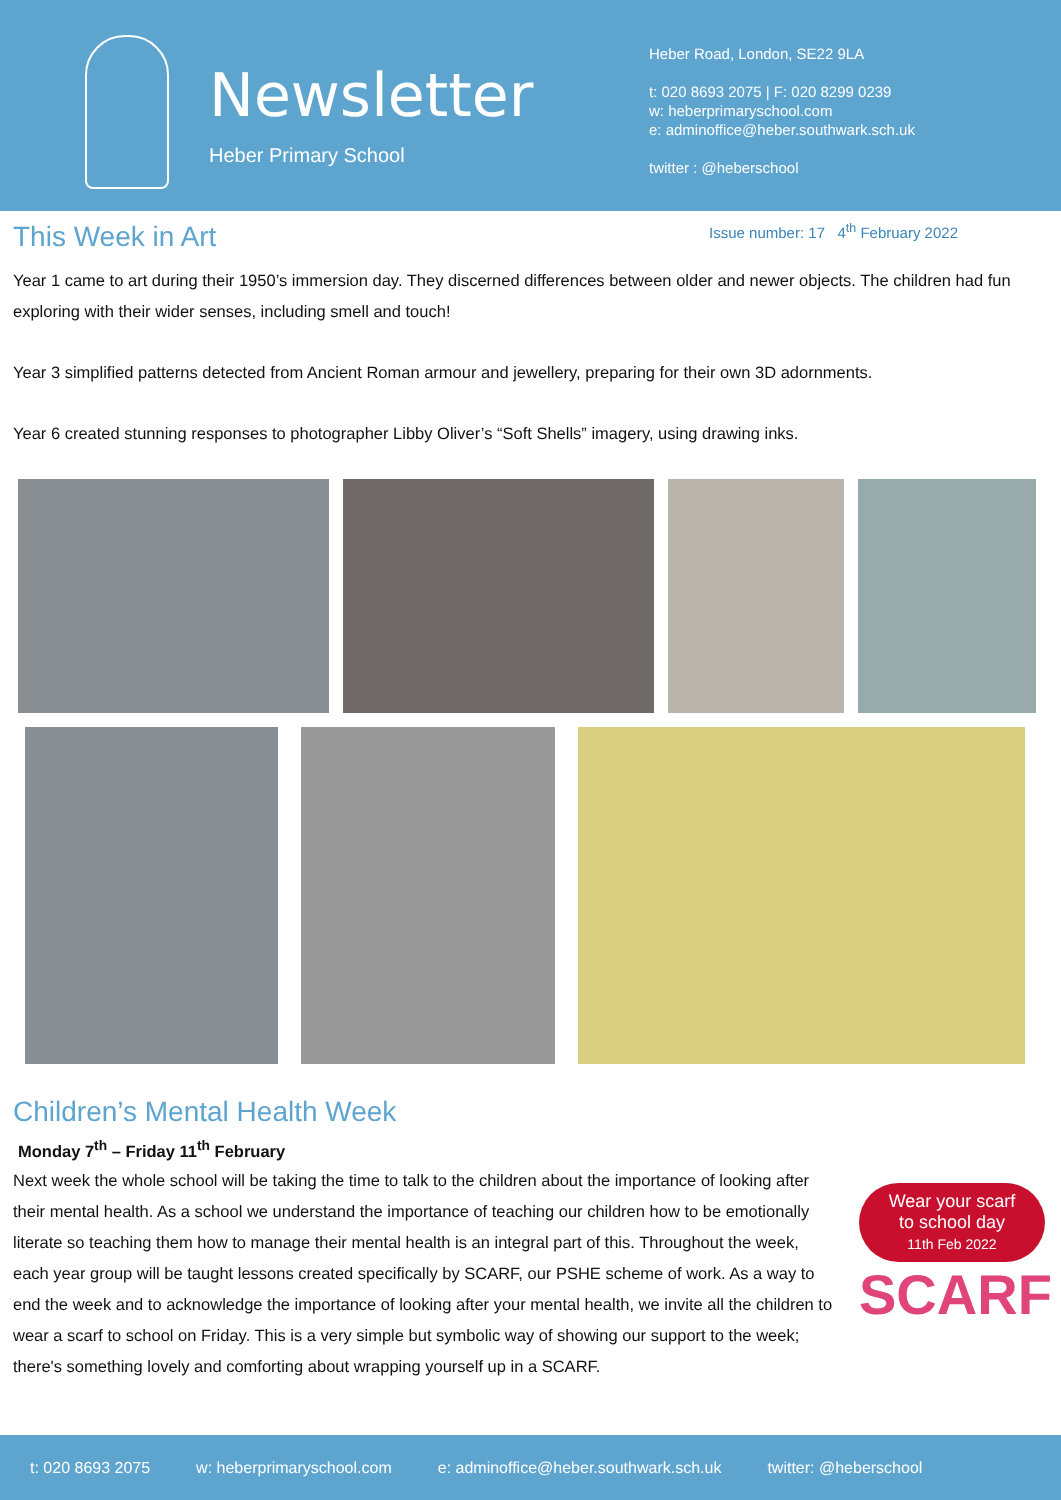Newsletter
Heber Primary School
Heber Road, London, SE22 9LA
t: 020 8693 2075 | F: 020 8299 0239
w: heberprimaryschool.com
e: adminoffice@heber.southwark.sch.uk
twitter : @heberschool
This Week in Art
Issue number: 17 4<sup>th</sup> February 2022
Year 1 came to art during their 1950’s immersion day. They discerned differences between older and newer objects. The children had fun exploring with their wider senses, including smell and touch!
Year 3 simplified patterns detected from Ancient Roman armour and jewellery, preparing for their own 3D adornments.
Year 6 created stunning responses to photographer Libby Oliver’s “Soft Shells” imagery, using drawing inks.
Children’s Mental Health Week
Monday 7<sup>th</sup> – Friday 11<sup>th</sup> February
Next week the whole school will be taking the time to talk to the children about the importance of looking after their mental health. As a school we understand the importance of teaching our children how to be emotionally literate so teaching them how to manage their mental health is an integral part of this. Throughout the week, each year group will be taught lessons created specifically by SCARF, our PSHE scheme of work. As a way to end the week and to acknowledge the importance of looking after your mental health, we invite all the children to wear a scarf to school on Friday. This is a very simple but symbolic way of showing our support to the week; there's something lovely and comforting about wrapping yourself up in a SCARF.
Wear your scarf
to school day
11th Feb 2022
SCARF
t: 020 8693 2075 w: heberprimaryschool.com e: adminoffice@heber.southwark.sch.uk twitter: @heberschool